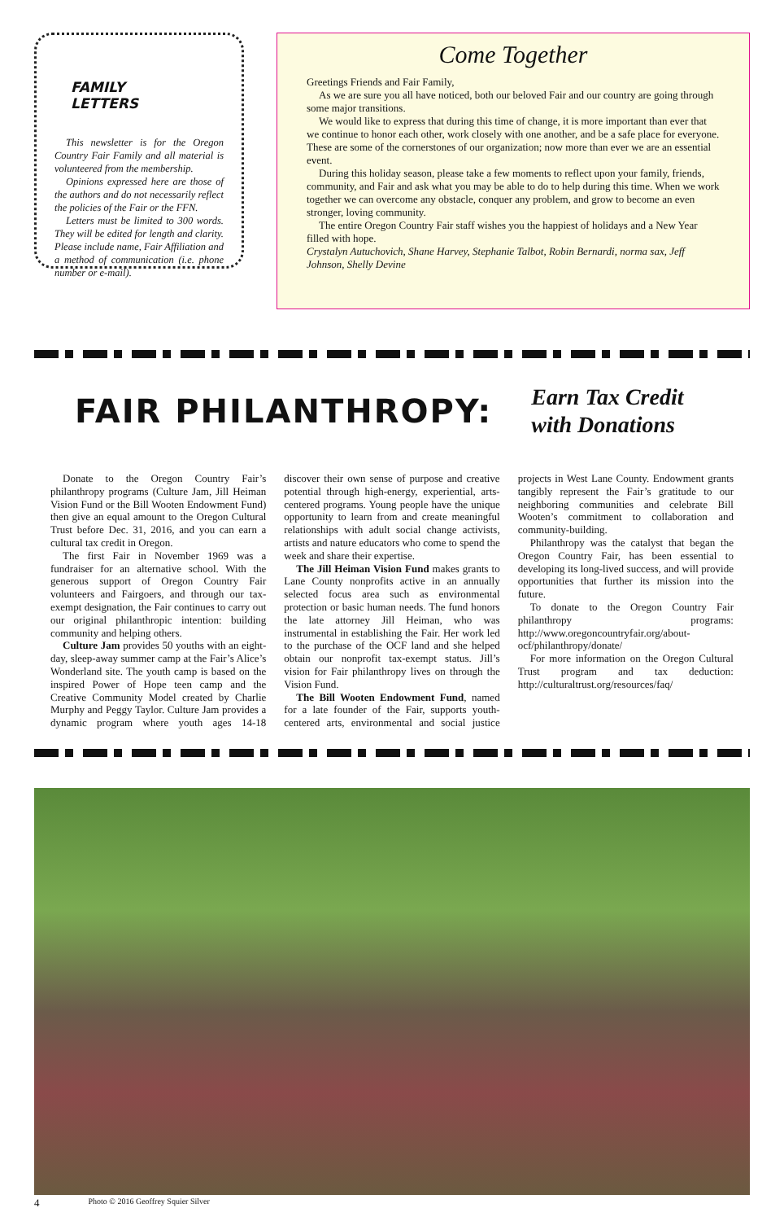FAMILY
LETTERS
This newsletter is for the Oregon Country Fair Family and all material is volunteered from the membership.
Opinions expressed here are those of the authors and do not necessarily reflect the policies of the Fair or the FFN.
Letters must be limited to 300 words. They will be edited for length and clarity. Please include name, Fair Affiliation and a method of communication (i.e. phone number or e-mail).
Come Together
Greetings Friends and Fair Family,
As we are sure you all have noticed, both our beloved Fair and our country are going through some major transitions.
We would like to express that during this time of change, it is more important than ever that we continue to honor each other, work closely with one another, and be a safe place for everyone. These are some of the cornerstones of our organization; now more than ever we are an essential event.
During this holiday season, please take a few moments to reflect upon your family, friends, community, and Fair and ask what you may be able to do to help during this time. When we work together we can overcome any obstacle, conquer any problem, and grow to become an even stronger, loving community.
The entire Oregon Country Fair staff wishes you the happiest of holidays and a New Year filled with hope.
Crystalyn Autuchovich, Shane Harvey, Stephanie Talbot, Robin Bernardi, norma sax, Jeff Johnson, Shelly Devine
FAIR PHILANTHROPY:
Earn Tax Credit
with Donations
Donate to the Oregon Country Fair’s philanthropy programs (Culture Jam, Jill Heiman Vision Fund or the Bill Wooten Endowment Fund) then give an equal amount to the Oregon Cultural Trust before Dec. 31, 2016, and you can earn a cultural tax credit in Oregon.
The first Fair in November 1969 was a fundraiser for an alternative school. With the generous support of Oregon Country Fair volunteers and Fairgoers, and through our tax-exempt designation, the Fair continues to carry out our original philanthropic intention: building community and helping others.
Culture Jam provides 50 youths with an eight-day, sleep-away summer camp at the Fair’s Alice’s Wonderland site. The youth camp is based on the inspired Power of Hope teen camp and the Creative Community Model created by Charlie Murphy and Peggy Taylor. Culture Jam provides a dynamic program where youth ages 14-18 discover their own sense of purpose and creative potential through high-energy, experiential, arts-centered programs. Young people have the unique opportunity to learn from and create meaningful relationships with adult social change activists, artists and nature educators who come to spend the week and share their expertise.
The Jill Heiman Vision Fund makes grants to Lane County nonprofits active in an annually selected focus area such as environmental protection or basic human needs. The fund honors the late attorney Jill Heiman, who was instrumental in establishing the Fair. Her work led to the purchase of the OCF land and she helped obtain our nonprofit tax-exempt status. Jill’s vision for Fair philanthropy lives on through the Vision Fund.
The Bill Wooten Endowment Fund, named for a late founder of the Fair, supports youth-centered arts, environmental and social justice projects in West Lane County. Endowment grants tangibly represent the Fair’s gratitude to our neighboring communities and celebrate Bill Wooten’s commitment to collaboration and community-building.
Philanthropy was the catalyst that began the Oregon Country Fair, has been essential to developing its long-lived success, and will provide opportunities that further its mission into the future.
To donate to the Oregon Country Fair philanthropy programs: http://www.oregoncountryfair.org/about-ocf/philanthropy/donate/
For more information on the Oregon Cultural Trust program and tax deduction: http://culturaltrust.org/resources/faq/
4 Photo © 2016 Geoffrey Squier Silver